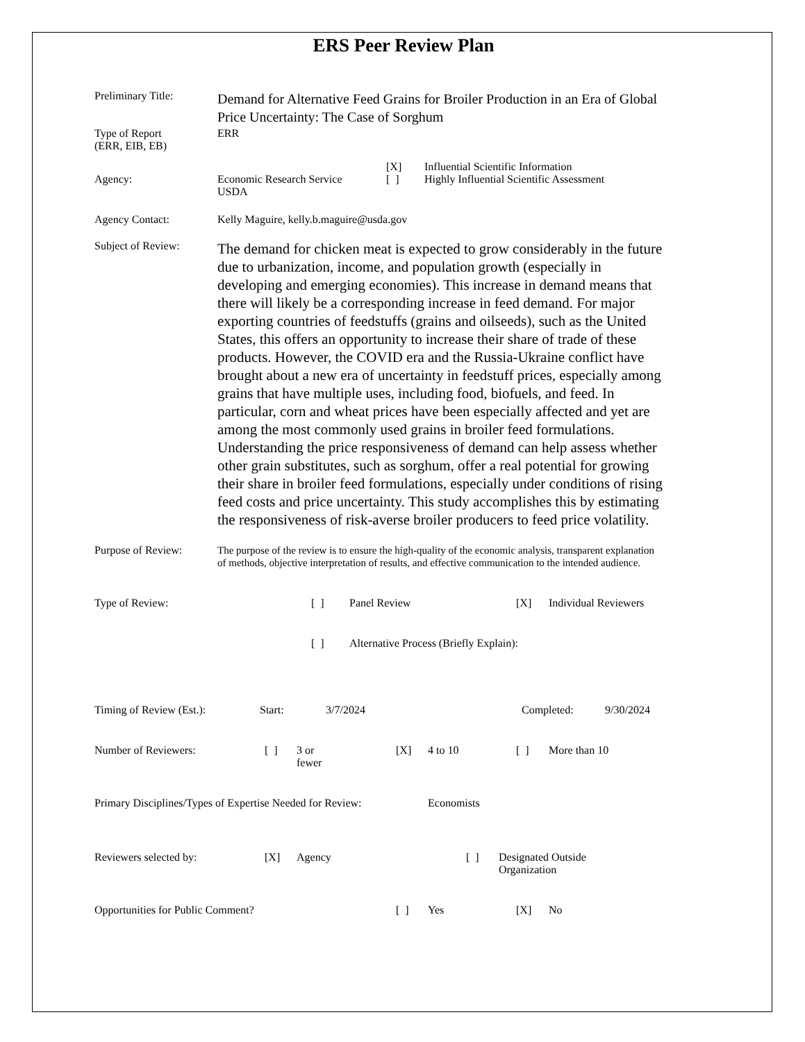ERS Peer Review Plan
Preliminary Title:
Demand for Alternative Feed Grains for Broiler Production in an Era of Global Price Uncertainty: The Case of Sorghum
Type of Report
(ERR, EIB, EB)
ERR
Agency:
Economic Research Service
USDA
[X] Influential Scientific Information
[ ] Highly Influential Scientific Assessment
Agency Contact: Kelly Maguire, kelly.b.maguire@usda.gov
Subject of Review:
The demand for chicken meat is expected to grow considerably in the future due to urbanization, income, and population growth (especially in developing and emerging economies). This increase in demand means that there will likely be a corresponding increase in feed demand. For major exporting countries of feedstuffs (grains and oilseeds), such as the United States, this offers an opportunity to increase their share of trade of these products. However, the COVID era and the Russia-Ukraine conflict have brought about a new era of uncertainty in feedstuff prices, especially among grains that have multiple uses, including food, biofuels, and feed. In particular, corn and wheat prices have been especially affected and yet are among the most commonly used grains in broiler feed formulations. Understanding the price responsiveness of demand can help assess whether other grain substitutes, such as sorghum, offer a real potential for growing their share in broiler feed formulations, especially under conditions of rising feed costs and price uncertainty. This study accomplishes this by estimating the responsiveness of risk-averse broiler producers to feed price volatility.
Purpose of Review:
The purpose of the review is to ensure the high-quality of the economic analysis, transparent explanation of methods, objective interpretation of results, and effective communication to the intended audience.
Type of Review: [ ] Panel Review [X] Individual Reviewers
[ ] Alternative Process (Briefly Explain):
Timing of Review (Est.): Start: 3/7/2024 Completed: 9/30/2024
Number of Reviewers: [ ] 3 or
fewer
[X] 4 to 10 [ ] More than 10
Primary Disciplines/Types of Expertise Needed for Review:
Economists
Reviewers selected by: [X] Agency [ ] Designated Outside
Organization
Opportunities for Public Comment? [ ] Yes [X] No